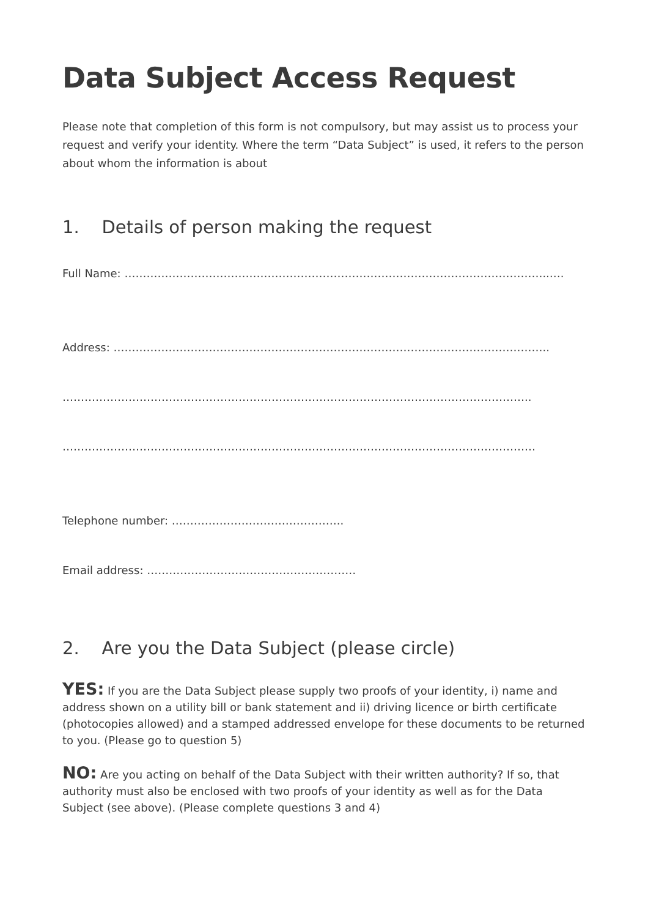Data Subject Access Request
Please note that completion of this form is not compulsory, but may assist us to process your request and verify your identity. Where the term “Data Subject” is used, it refers to the person about whom the information is about
1. Details of person making the request
Full Name: ……………………………………………………………………………………………………..….
Address: ………………………………………………………………………………………………………..
………………………………………………………………………………………………………………..
…………………………………………………………………………………………………………………
Telephone number: ………………………………………..
Email address: …………………………………………………
2. Are you the Data Subject (please circle)
YES: If you are the Data Subject please supply two proofs of your identity, i) name and address shown on a utility bill or bank statement and ii) driving licence or birth certificate (photocopies allowed) and a stamped addressed envelope for these documents to be returned to you. (Please go to question 5)
NO: Are you acting on behalf of the Data Subject with their written authority? If so, that authority must also be enclosed with two proofs of your identity as well as for the Data Subject (see above). (Please complete questions 3 and 4)